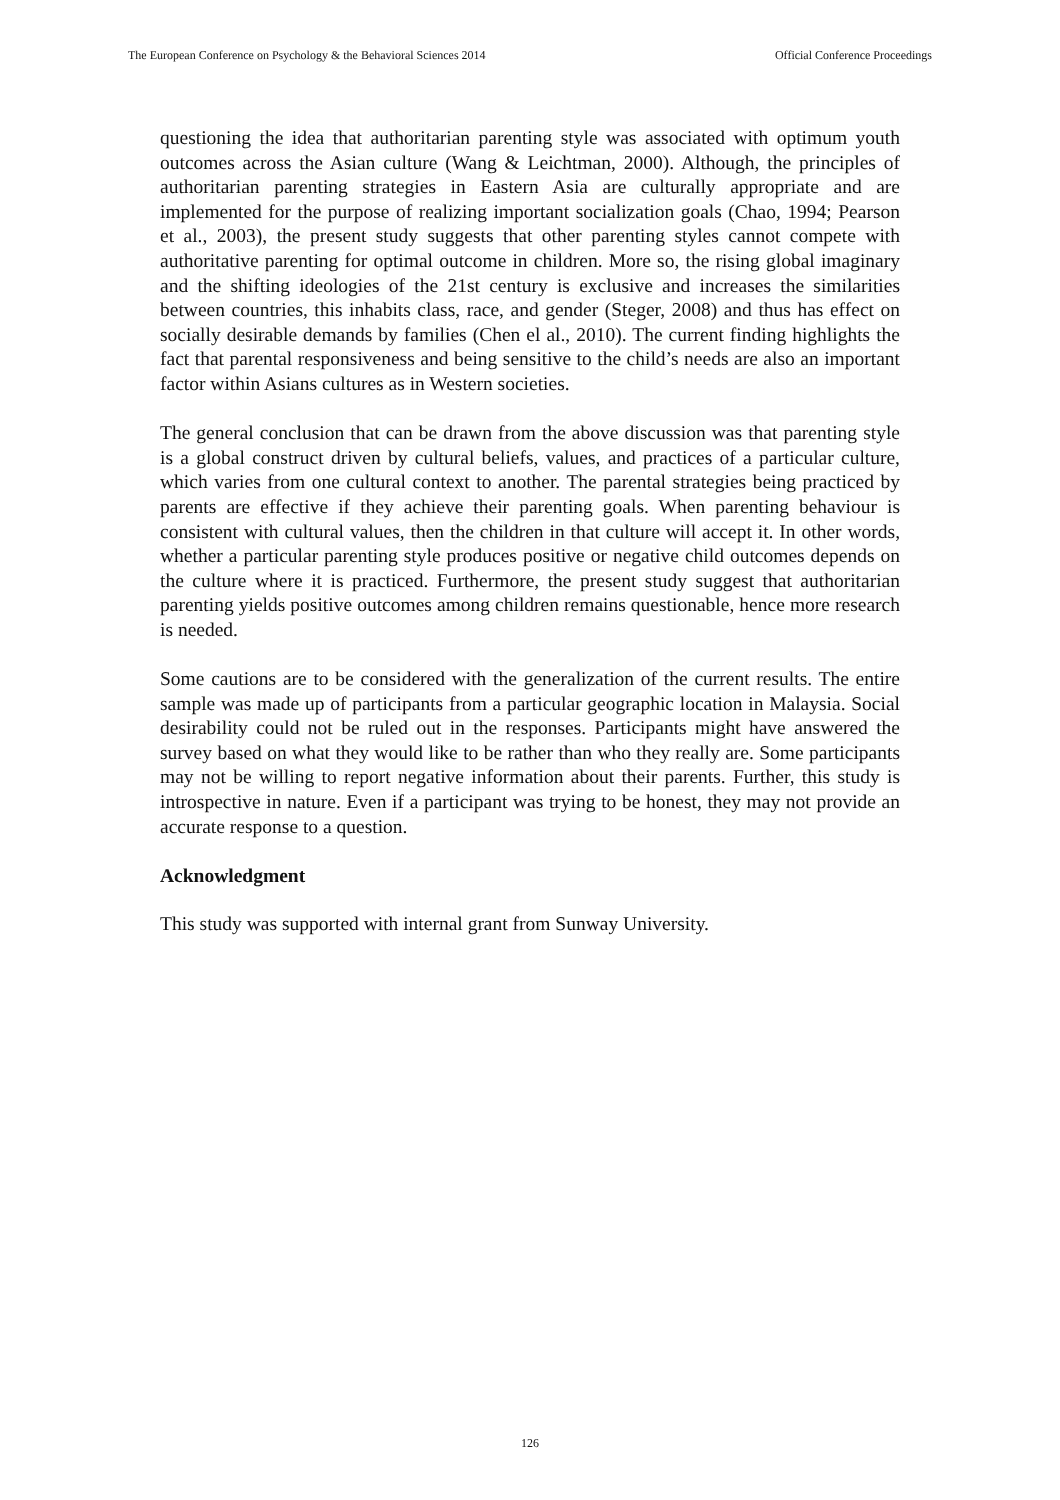The European Conference on Psychology & the Behavioral Sciences 2014 Official Conference Proceedings
questioning the idea that authoritarian parenting style was associated with optimum youth outcomes across the Asian culture (Wang & Leichtman, 2000). Although, the principles of authoritarian parenting strategies in Eastern Asia are culturally appropriate and are implemented for the purpose of realizing important socialization goals (Chao, 1994; Pearson et al., 2003), the present study suggests that other parenting styles cannot compete with authoritative parenting for optimal outcome in children. More so, the rising global imaginary and the shifting ideologies of the 21st century is exclusive and increases the similarities between countries, this inhabits class, race, and gender (Steger, 2008) and thus has effect on socially desirable demands by families (Chen el al., 2010). The current finding highlights the fact that parental responsiveness and being sensitive to the child’s needs are also an important factor within Asians cultures as in Western societies.
The general conclusion that can be drawn from the above discussion was that parenting style is a global construct driven by cultural beliefs, values, and practices of a particular culture, which varies from one cultural context to another. The parental strategies being practiced by parents are effective if they achieve their parenting goals. When parenting behaviour is consistent with cultural values, then the children in that culture will accept it. In other words, whether a particular parenting style produces positive or negative child outcomes depends on the culture where it is practiced. Furthermore, the present study suggest that authoritarian parenting yields positive outcomes among children remains questionable, hence more research is needed.
Some cautions are to be considered with the generalization of the current results. The entire sample was made up of participants from a particular geographic location in Malaysia. Social desirability could not be ruled out in the responses. Participants might have answered the survey based on what they would like to be rather than who they really are. Some participants may not be willing to report negative information about their parents. Further, this study is introspective in nature. Even if a participant was trying to be honest, they may not provide an accurate response to a question.
Acknowledgment
This study was supported with internal grant from Sunway University.
126